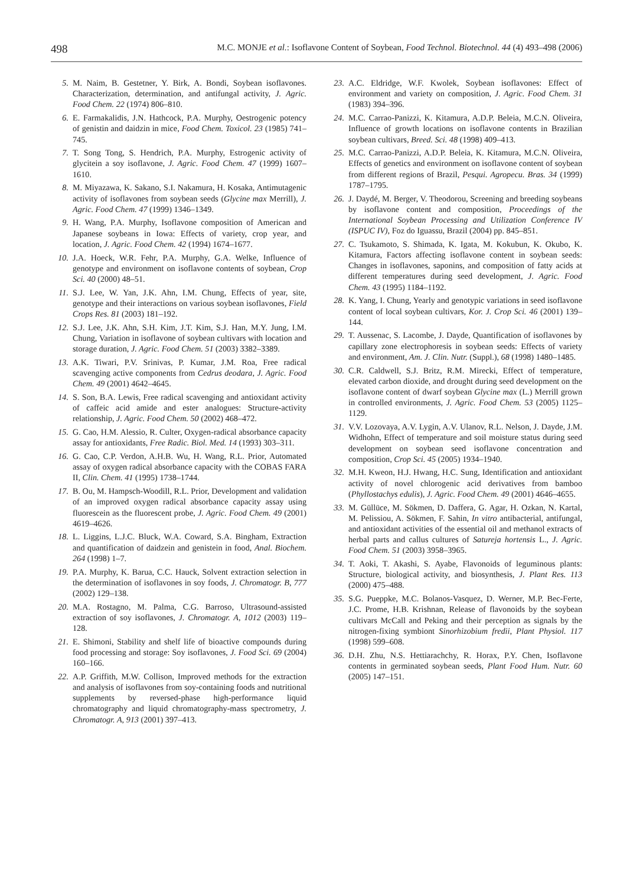498 M.C. MONJE et al.: Isoflavone Content of Soybean, Food Technol. Biotechnol. 44 (4) 493–498 (2006)
5. M. Naim, B. Gestetner, Y. Birk, A. Bondi, Soybean isoflavones. Characterization, determination, and antifungal activity, J. Agric. Food Chem. 22 (1974) 806–810.
6. E. Farmakalidis, J.N. Hathcock, P.A. Murphy, Oestrogenic potency of genistin and daidzin in mice, Food Chem. Toxicol. 23 (1985) 741–745.
7. T. Song Tong, S. Hendrich, P.A. Murphy, Estrogenic activity of glycitein a soy isoflavone, J. Agric. Food Chem. 47 (1999) 1607–1610.
8. M. Miyazawa, K. Sakano, S.I. Nakamura, H. Kosaka, Antimutagenic activity of isoflavones from soybean seeds (Glycine max Merrill), J. Agric. Food Chem. 47 (1999) 1346–1349.
9. H. Wang, P.A. Murphy, Isoflavone composition of American and Japanese soybeans in Iowa: Effects of variety, crop year, and location, J. Agric. Food Chem. 42 (1994) 1674–1677.
10. J.A. Hoeck, W.R. Fehr, P.A. Murphy, G.A. Welke, Influence of genotype and environment on isoflavone contents of soybean, Crop Sci. 40 (2000) 48–51.
11. S.J. Lee, W. Yan, J.K. Ahn, I.M. Chung, Effects of year, site, genotype and their interactions on various soybean isoflavones, Field Crops Res. 81 (2003) 181–192.
12. S.J. Lee, J.K. Ahn, S.H. Kim, J.T. Kim, S.J. Han, M.Y. Jung, I.M. Chung, Variation in isoflavone of soybean cultivars with location and storage duration, J. Agric. Food Chem. 51 (2003) 3382–3389.
13. A.K. Tiwari, P.V. Srinivas, P. Kumar, J.M. Roa, Free radical scavenging active components from Cedrus deodara, J. Agric. Food Chem. 49 (2001) 4642–4645.
14. S. Son, B.A. Lewis, Free radical scavenging and antioxidant activity of caffeic acid amide and ester analogues: Structure-activity relationship, J. Agric. Food Chem. 50 (2002) 468–472.
15. G. Cao, H.M. Alessio, R. Culter, Oxygen-radical absorbance capacity assay for antioxidants, Free Radic. Biol. Med. 14 (1993) 303–311.
16. G. Cao, C.P. Verdon, A.H.B. Wu, H. Wang, R.L. Prior, Automated assay of oxygen radical absorbance capacity with the COBAS FARA II, Clin. Chem. 41 (1995) 1738–1744.
17. B. Ou, M. Hampsch-Woodill, R.L. Prior, Development and validation of an improved oxygen radical absorbance capacity assay using fluorescein as the fluorescent probe, J. Agric. Food Chem. 49 (2001) 4619–4626.
18. L. Liggins, L.J.C. Bluck, W.A. Coward, S.A. Bingham, Extraction and quantification of daidzein and genistein in food, Anal. Biochem. 264 (1998) 1–7.
19. P.A. Murphy, K. Barua, C.C. Hauck, Solvent extraction selection in the determination of isoflavones in soy foods, J. Chromatogr. B, 777 (2002) 129–138.
20. M.A. Rostagno, M. Palma, C.G. Barroso, Ultrasound-assisted extraction of soy isoflavones, J. Chromatogr. A, 1012 (2003) 119–128.
21. E. Shimoni, Stability and shelf life of bioactive compounds during food processing and storage: Soy isoflavones, J. Food Sci. 69 (2004) 160–166.
22. A.P. Griffith, M.W. Collison, Improved methods for the extraction and analysis of isoflavones from soy-containing foods and nutritional supplements by reversed-phase high-performance liquid chromatography and liquid chromatography-mass spectrometry, J. Chromatogr. A, 913 (2001) 397–413.
23. A.C. Eldridge, W.F. Kwolek, Soybean isoflavones: Effect of environment and variety on composition, J. Agric. Food Chem. 31 (1983) 394–396.
24. M.C. Carrao-Panizzi, K. Kitamura, A.D.P. Beleia, M.C.N. Oliveira, Influence of growth locations on isoflavone contents in Brazilian soybean cultivars, Breed. Sci. 48 (1998) 409–413.
25. M.C. Carrao-Panizzi, A.D.P. Beleia, K. Kitamura, M.C.N. Oliveira, Effects of genetics and environment on isoflavone content of soybean from different regions of Brazil, Pesqui. Agropecu. Bras. 34 (1999) 1787–1795.
26. J. Daydé, M. Berger, V. Theodorou, Screening and breeding soybeans by isoflavone content and composition, Proceedings of the International Soybean Processing and Utilization Conference IV (ISPUC IV), Foz do Iguassu, Brazil (2004) pp. 845–851.
27. C. Tsukamoto, S. Shimada, K. Igata, M. Kokubun, K. Okubo, K. Kitamura, Factors affecting isoflavone content in soybean seeds: Changes in isoflavones, saponins, and composition of fatty acids at different temperatures during seed development, J. Agric. Food Chem. 43 (1995) 1184–1192.
28. K. Yang, I. Chung, Yearly and genotypic variations in seed isoflavone content of local soybean cultivars, Kor. J. Crop Sci. 46 (2001) 139–144.
29. T. Aussenac, S. Lacombe, J. Dayde, Quantification of isoflavones by capillary zone electrophoresis in soybean seeds: Effects of variety and environment, Am. J. Clin. Nutr. (Suppl.), 68 (1998) 1480–1485.
30. C.R. Caldwell, S.J. Britz, R.M. Mirecki, Effect of temperature, elevated carbon dioxide, and drought during seed development on the isoflavone content of dwarf soybean Glycine max (L.) Merrill grown in controlled environments, J. Agric. Food Chem. 53 (2005) 1125–1129.
31. V.V. Lozovaya, A.V. Lygin, A.V. Ulanov, R.L. Nelson, J. Dayde, J.M. Widhohn, Effect of temperature and soil moisture status during seed development on soybean seed isoflavone concentration and composition, Crop Sci. 45 (2005) 1934–1940.
32. M.H. Kweon, H.J. Hwang, H.C. Sung, Identification and antioxidant activity of novel chlorogenic acid derivatives from bamboo (Phyllostachys edulis), J. Agric. Food Chem. 49 (2001) 4646–4655.
33. M. Güllüce, M. Sökmen, D. Daffera, G. Agar, H. Ozkan, N. Kartal, M. Pelissiou, A. Sökmen, F. Sahin, In vitro antibacterial, antifungal, and antioxidant activities of the essential oil and methanol extracts of herbal parts and callus cultures of Satureja hortensis L., J. Agric. Food Chem. 51 (2003) 3958–3965.
34. T. Aoki, T. Akashi, S. Ayabe, Flavonoids of leguminous plants: Structure, biological activity, and biosynthesis, J. Plant Res. 113 (2000) 475–488.
35. S.G. Pueppke, M.C. Bolanos-Vasquez, D. Werner, M.P. Bec-Ferte, J.C. Prome, H.B. Krishnan, Release of flavonoids by the soybean cultivars McCall and Peking and their perception as signals by the nitrogen-fixing symbiont Sinorhizobium fredii, Plant Physiol. 117 (1998) 599–608.
36. D.H. Zhu, N.S. Hettiarachchy, R. Horax, P.Y. Chen, Isoflavone contents in germinated soybean seeds, Plant Food Hum. Nutr. 60 (2005) 147–151.